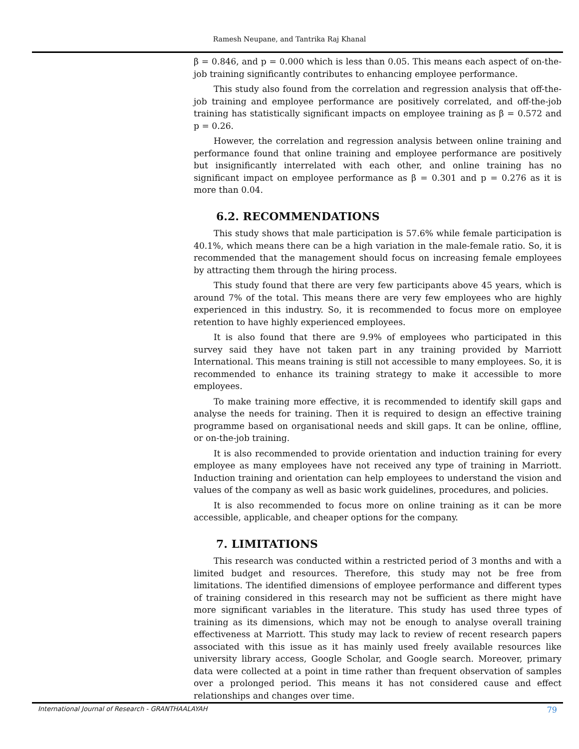Ramesh Neupane, and Tantrika Raj Khanal
β = 0.846, and p = 0.000 which is less than 0.05. This means each aspect of on-the-job training significantly contributes to enhancing employee performance.
This study also found from the correlation and regression analysis that off-the-job training and employee performance are positively correlated, and off-the-job training has statistically significant impacts on employee training as β = 0.572 and p = 0.26.
However, the correlation and regression analysis between online training and performance found that online training and employee performance are positively but insignificantly interrelated with each other, and online training has no significant impact on employee performance as β = 0.301 and p = 0.276 as it is more than 0.04.
6.2. RECOMMENDATIONS
This study shows that male participation is 57.6% while female participation is 40.1%, which means there can be a high variation in the male-female ratio. So, it is recommended that the management should focus on increasing female employees by attracting them through the hiring process.
This study found that there are very few participants above 45 years, which is around 7% of the total. This means there are very few employees who are highly experienced in this industry. So, it is recommended to focus more on employee retention to have highly experienced employees.
It is also found that there are 9.9% of employees who participated in this survey said they have not taken part in any training provided by Marriott International. This means training is still not accessible to many employees. So, it is recommended to enhance its training strategy to make it accessible to more employees.
To make training more effective, it is recommended to identify skill gaps and analyse the needs for training. Then it is required to design an effective training programme based on organisational needs and skill gaps. It can be online, offline, or on-the-job training.
It is also recommended to provide orientation and induction training for every employee as many employees have not received any type of training in Marriott. Induction training and orientation can help employees to understand the vision and values of the company as well as basic work guidelines, procedures, and policies.
It is also recommended to focus more on online training as it can be more accessible, applicable, and cheaper options for the company.
7. LIMITATIONS
This research was conducted within a restricted period of 3 months and with a limited budget and resources. Therefore, this study may not be free from limitations. The identified dimensions of employee performance and different types of training considered in this research may not be sufficient as there might have more significant variables in the literature. This study has used three types of training as its dimensions, which may not be enough to analyse overall training effectiveness at Marriott. This study may lack to review of recent research papers associated with this issue as it has mainly used freely available resources like university library access, Google Scholar, and Google search. Moreover, primary data were collected at a point in time rather than frequent observation of samples over a prolonged period. This means it has not considered cause and effect relationships and changes over time.
International Journal of Research - GRANTHAALAYAH 79